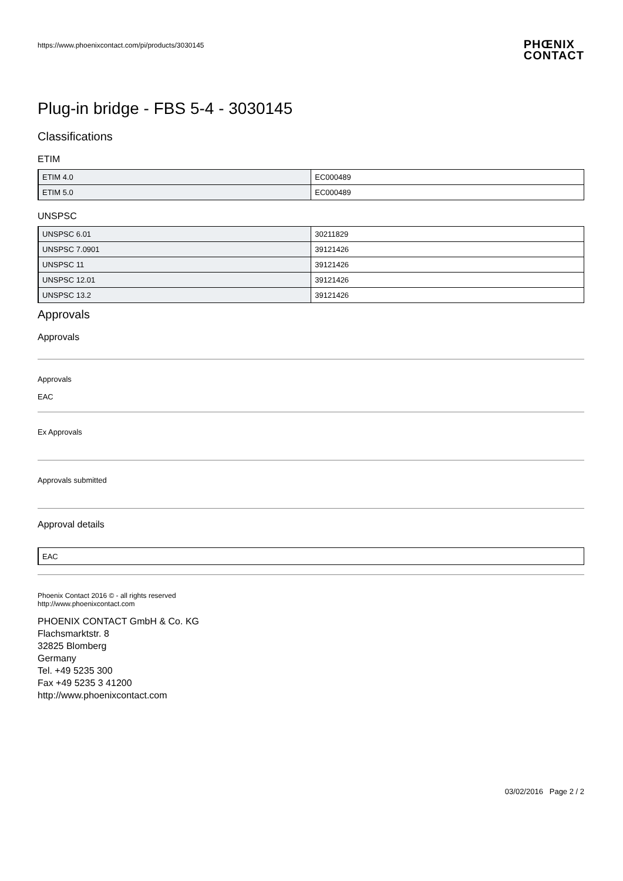PHŒNIX
CONTACT
https://www.phoenixcontact.com/pi/products/3030145
Plug-in bridge - FBS 5-4 - 3030145
Classifications
ETIM
| ETIM 4.0 | EC000489 |
| ETIM 5.0 | EC000489 |
UNSPSC
| UNSPSC 6.01 | 30211829 |
| UNSPSC 7.0901 | 39121426 |
| UNSPSC 11 | 39121426 |
| UNSPSC 12.01 | 39121426 |
| UNSPSC 13.2 | 39121426 |
Approvals
Approvals
Approvals
EAC
Ex Approvals
Approvals submitted
Approval details
| EAC |
Phoenix Contact 2016 © - all rights reserved
http://www.phoenixcontact.com
PHOENIX CONTACT GmbH & Co. KG
Flachsmarktstr. 8
32825 Blomberg
Germany
Tel. +49 5235 300
Fax +49 5235 3 41200
http://www.phoenixcontact.com
03/02/2016 Page 2 / 2